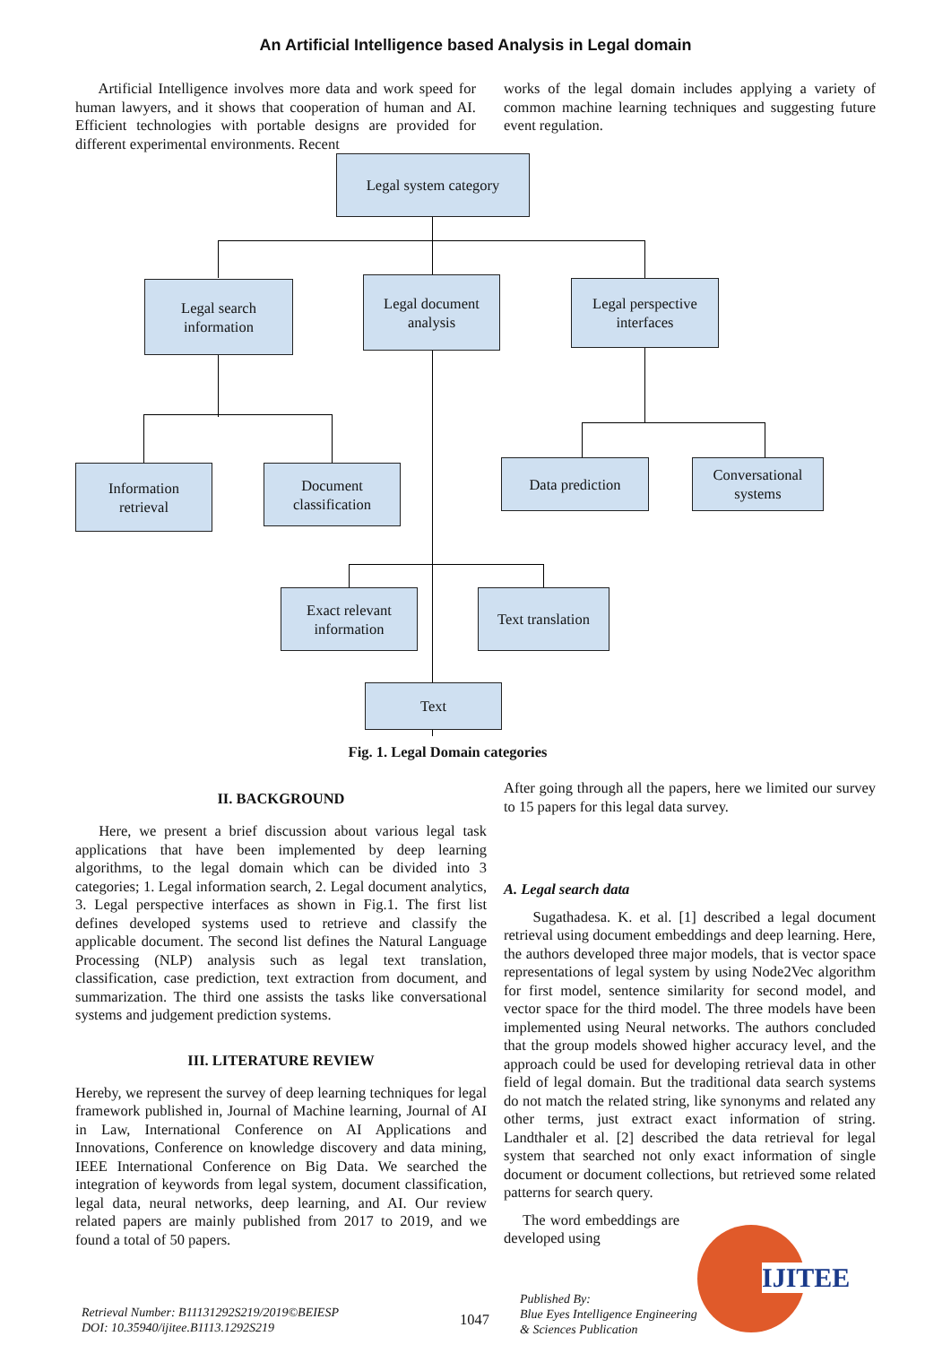An Artificial Intelligence based Analysis in Legal domain
Artificial Intelligence involves more data and work speed for human lawyers, and it shows that cooperation of human and AI. Efficient technologies with portable designs are provided for different experimental environments. Recent
works of the legal domain includes applying a variety of common machine learning techniques and suggesting future event regulation.
Legal system category
Legal search
information
Legal document
analysis
Legal perspective
interfaces
Information
retrieval
Document
classification
Data prediction
Conversational systems
Exact relevant
information
Text translation
Text
Fig. 1. Legal Domain categories
II. BACKGROUND
Here, we present a brief discussion about various legal task applications that have been implemented by deep learning algorithms, to the legal domain which can be divided into 3 categories; 1. Legal information search, 2. Legal document analytics, 3. Legal perspective interfaces as shown in Fig.1. The first list defines developed systems used to retrieve and classify the applicable document. The second list defines the Natural Language Processing (NLP) analysis such as legal text translation, classification, case prediction, text extraction from document, and summarization. The third one assists the tasks like conversational systems and judgement prediction systems.
III. LITERATURE REVIEW
Hereby, we represent the survey of deep learning techniques for legal framework published in, Journal of Machine learning, Journal of AI in Law, International Conference on AI Applications and Innovations, Conference on knowledge discovery and data mining, IEEE International Conference on Big Data. We searched the integration of keywords from legal system, document classification, legal data, neural networks, deep learning, and AI. Our review related papers are mainly published from 2017 to 2019, and we found a total of 50 papers.
After going through all the papers, here we limited our survey to 15 papers for this legal data survey.
A. Legal search data
Sugathadesa. K. et al. [1] described a legal document retrieval using document embeddings and deep learning. Here, the authors developed three major models, that is vector space representations of legal system by using Node2Vec algorithm for first model, sentence similarity for second model, and vector space for the third model. The three models have been implemented using Neural networks. The authors concluded that the group models showed higher accuracy level, and the approach could be used for developing retrieval data in other field of legal domain. But the traditional data search systems do not match the related string, like synonyms and related any other terms, just extract exact information of string. Landthaler et al. [2] described the data retrieval for legal system that searched not only exact information of single document or document collections, but retrieved some related patterns for search query.
The word embeddings are developed using
Retrieval Number: B11131292S219/2019©BEIESP
DOI: 10.35940/ijitee.B1113.1292S219
1047
Published By:
Blue Eyes Intelligence Engineering
& Sciences Publication
IJITEE